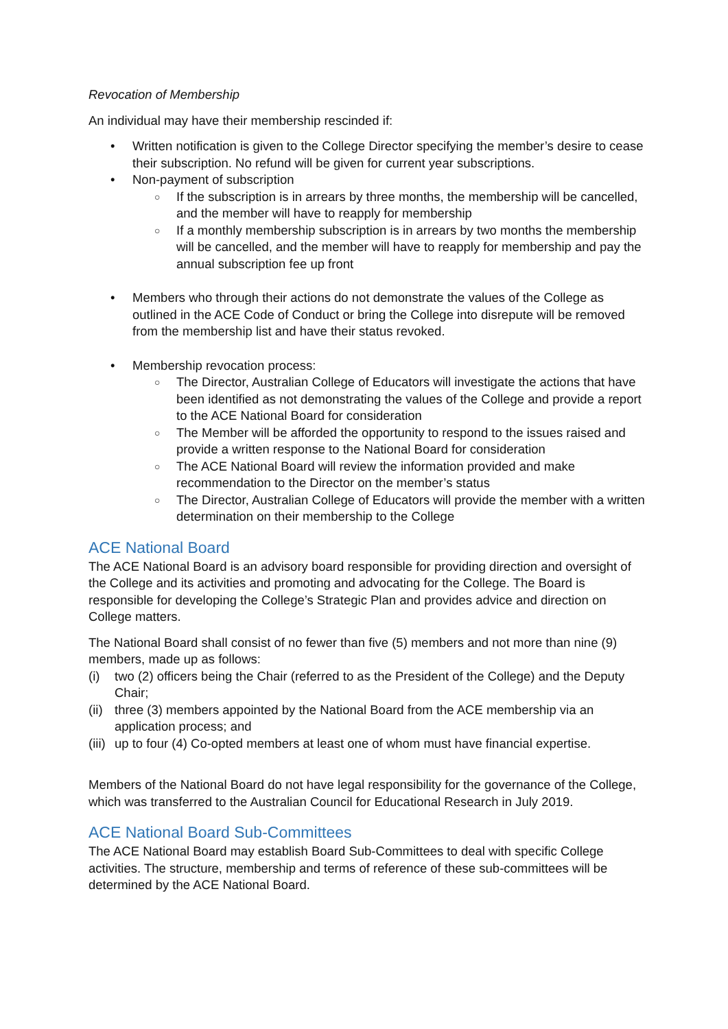Revocation of Membership
An individual may have their membership rescinded if:
• Written notification is given to the College Director specifying the member’s desire to cease their subscription. No refund will be given for current year subscriptions.
• Non-payment of subscription
○ If the subscription is in arrears by three months, the membership will be cancelled, and the member will have to reapply for membership
○ If a monthly membership subscription is in arrears by two months the membership will be cancelled, and the member will have to reapply for membership and pay the annual subscription fee up front
• Members who through their actions do not demonstrate the values of the College as outlined in the ACE Code of Conduct or bring the College into disrepute will be removed from the membership list and have their status revoked.
• Membership revocation process:
○ The Director, Australian College of Educators will investigate the actions that have been identified as not demonstrating the values of the College and provide a report to the ACE National Board for consideration
○ The Member will be afforded the opportunity to respond to the issues raised and provide a written response to the National Board for consideration
○ The ACE National Board will review the information provided and make recommendation to the Director on the member’s status
○ The Director, Australian College of Educators will provide the member with a written determination on their membership to the College
ACE National Board
The ACE National Board is an advisory board responsible for providing direction and oversight of the College and its activities and promoting and advocating for the College. The Board is responsible for developing the College’s Strategic Plan and provides advice and direction on College matters.
The National Board shall consist of no fewer than five (5) members and not more than nine (9) members, made up as follows:
(i) two (2) officers being the Chair (referred to as the President of the College) and the Deputy Chair;
(ii) three (3) members appointed by the National Board from the ACE membership via an application process; and
(iii) up to four (4) Co-opted members at least one of whom must have financial expertise.
Members of the National Board do not have legal responsibility for the governance of the College, which was transferred to the Australian Council for Educational Research in July 2019.
ACE National Board Sub-Committees
The ACE National Board may establish Board Sub-Committees to deal with specific College activities. The structure, membership and terms of reference of these sub-committees will be determined by the ACE National Board.